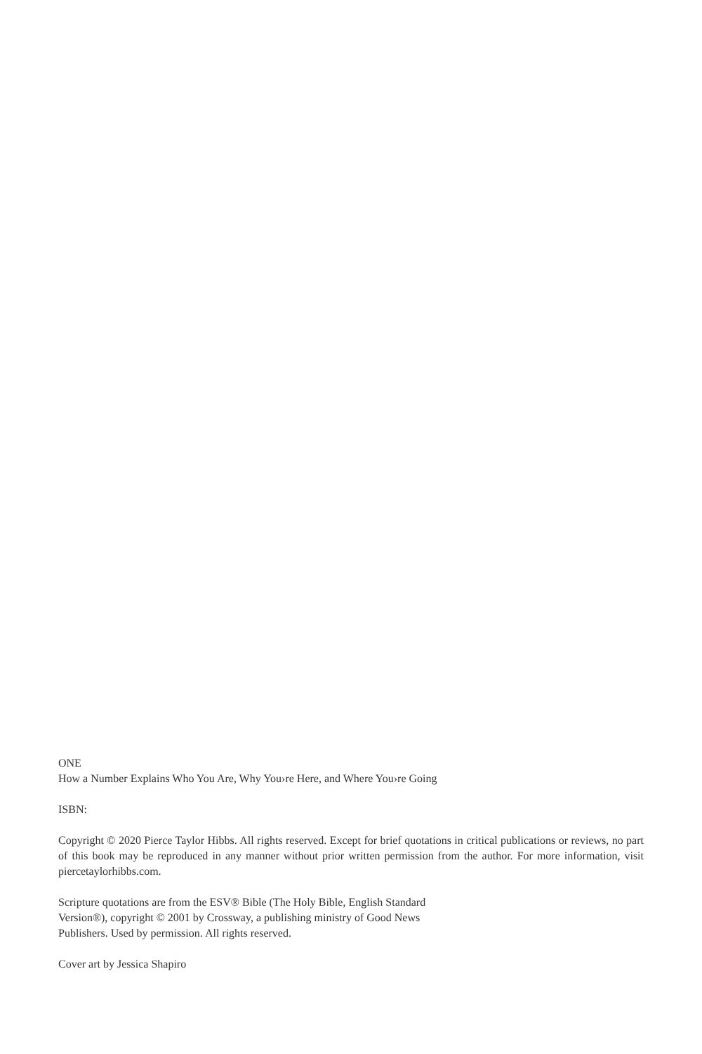ONE
How a Number Explains Who You Are, Why You›re Here, and Where You›re Going
ISBN:
Copyright © 2020 Pierce Taylor Hibbs. All rights reserved. Except for brief quotations in critical publications or reviews, no part of this book may be reproduced in any manner without prior written permission from the author. For more information, visit piercetaylorhibbs.com.
Scripture quotations are from the ESV® Bible (The Holy Bible, English Standard
Version®), copyright © 2001 by Crossway, a publishing ministry of Good News
Publishers. Used by permission. All rights reserved.
Cover art by Jessica Shapiro